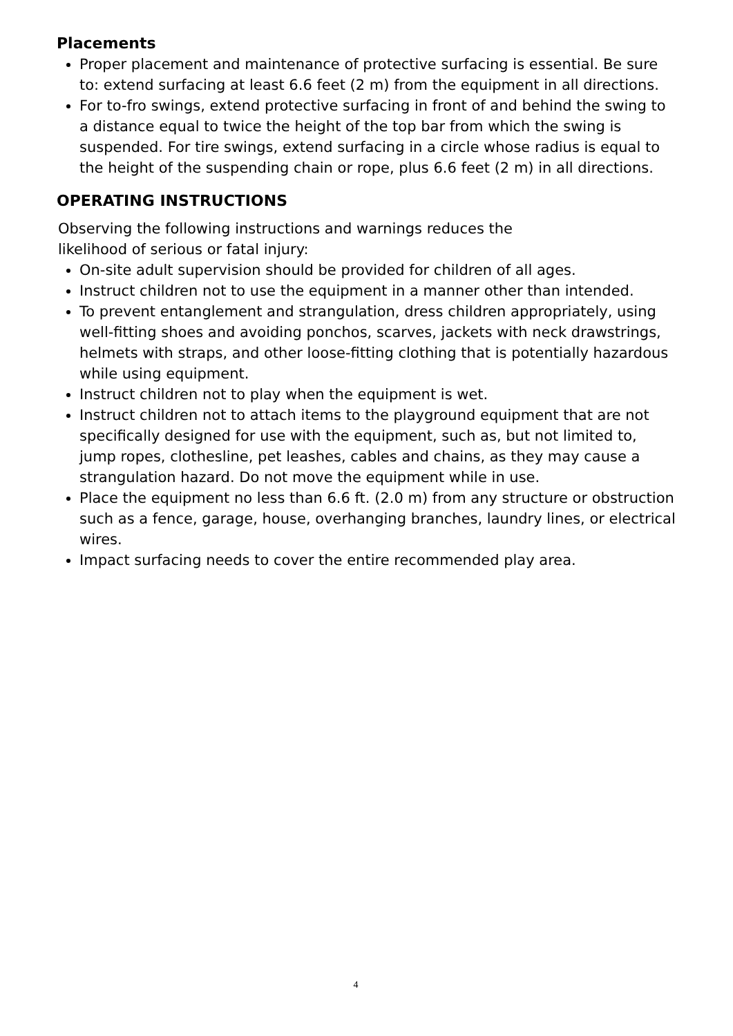Placements
Proper placement and maintenance of protective surfacing is essential. Be sure to: extend surfacing at least 6.6 feet (2 m) from the equipment in all directions.
For to-fro swings, extend protective surfacing in front of and behind the swing to a distance equal to twice the height of the top bar from which the swing is suspended. For tire swings, extend surfacing in a circle whose radius is equal to the height of the suspending chain or rope, plus 6.6 feet (2 m) in all directions.
OPERATING INSTRUCTIONS
Observing the following instructions and warnings reduces the
likelihood of serious or fatal injury:
On-site adult supervision should be provided for children of all ages.
Instruct children not to use the equipment in a manner other than intended.
To prevent entanglement and strangulation, dress children appropriately, using well-fitting shoes and avoiding ponchos, scarves, jackets with neck drawstrings, helmets with straps, and other loose-fitting clothing that is potentially hazardous while using equipment.
Instruct children not to play when the equipment is wet.
Instruct children not to attach items to the playground equipment that are not specifically designed for use with the equipment, such as, but not limited to, jump ropes, clothesline, pet leashes, cables and chains, as they may cause a strangulation hazard. Do not move the equipment while in use.
Place the equipment no less than 6.6 ft. (2.0 m) from any structure or obstruction such as a fence, garage, house, overhanging branches, laundry lines, or electrical wires.
Impact surfacing needs to cover the entire recommended play area.
4